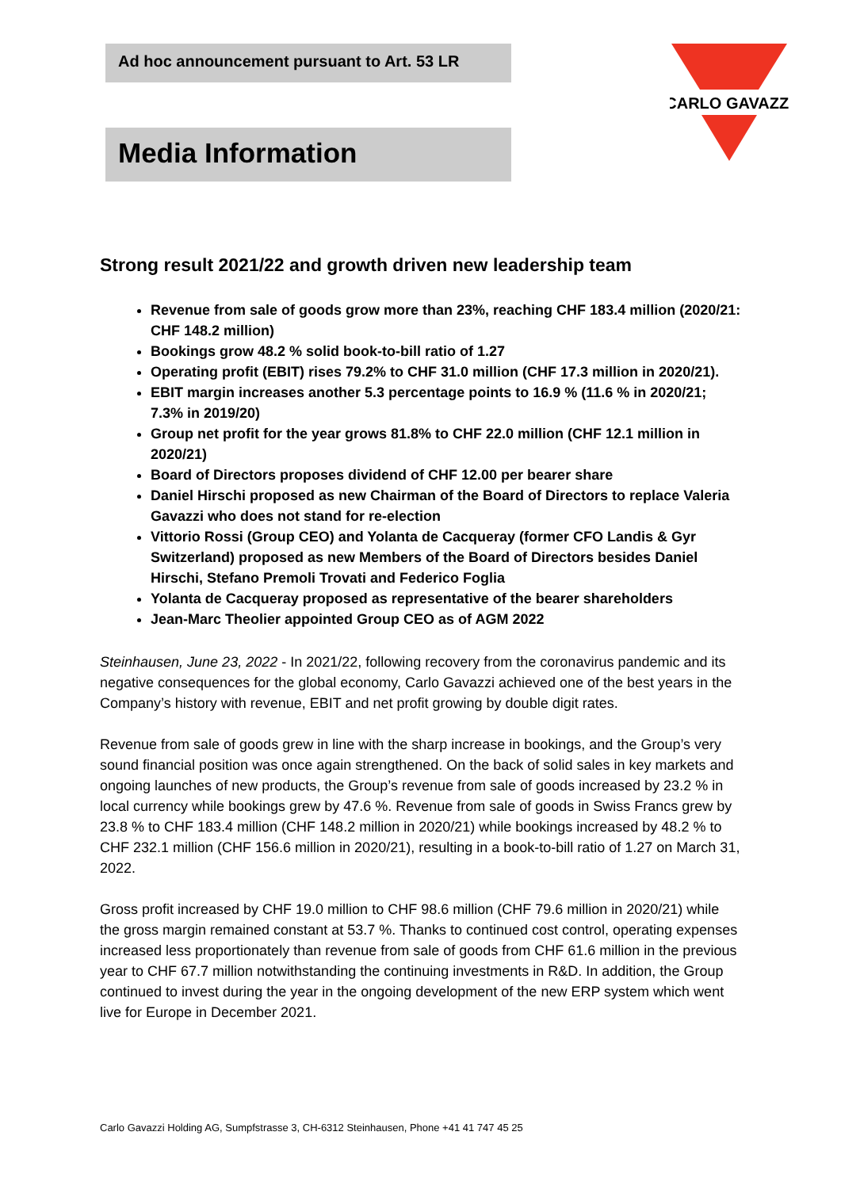Ad hoc announcement pursuant to Art. 53 LR
Media Information
CARLO GAVAZZI
Strong result 2021/22 and growth driven new leadership team
Revenue from sale of goods grow more than 23%, reaching CHF 183.4 million (2020/21: CHF 148.2 million)
Bookings grow 48.2 % solid book-to-bill ratio of 1.27
Operating profit (EBIT) rises 79.2% to CHF 31.0 million (CHF 17.3 million in 2020/21).
EBIT margin increases another 5.3 percentage points to 16.9 % (11.6 % in 2020/21; 7.3% in 2019/20)
Group net profit for the year grows 81.8% to CHF 22.0 million (CHF 12.1 million in 2020/21)
Board of Directors proposes dividend of CHF 12.00 per bearer share
Daniel Hirschi proposed as new Chairman of the Board of Directors to replace Valeria Gavazzi who does not stand for re-election
Vittorio Rossi (Group CEO) and Yolanta de Cacqueray (former CFO Landis & Gyr Switzerland) proposed as new Members of the Board of Directors besides Daniel Hirschi, Stefano Premoli Trovati and Federico Foglia
Yolanta de Cacqueray proposed as representative of the bearer shareholders
Jean-Marc Theolier appointed Group CEO as of AGM 2022
Steinhausen, June 23, 2022 - In 2021/22, following recovery from the coronavirus pandemic and its negative consequences for the global economy, Carlo Gavazzi achieved one of the best years in the Company’s history with revenue, EBIT and net profit growing by double digit rates.
Revenue from sale of goods grew in line with the sharp increase in bookings, and the Group’s very sound financial position was once again strengthened. On the back of solid sales in key markets and ongoing launches of new products, the Group’s revenue from sale of goods increased by 23.2 % in local currency while bookings grew by 47.6 %. Revenue from sale of goods in Swiss Francs grew by 23.8 % to CHF 183.4 million (CHF 148.2 million in 2020/21) while bookings increased by 48.2 % to CHF 232.1 million (CHF 156.6 million in 2020/21), resulting in a book-to-bill ratio of 1.27 on March 31, 2022.
Gross profit increased by CHF 19.0 million to CHF 98.6 million (CHF 79.6 million in 2020/21) while the gross margin remained constant at 53.7 %. Thanks to continued cost control, operating expenses increased less proportionately than revenue from sale of goods from CHF 61.6 million in the previous year to CHF 67.7 million notwithstanding the continuing investments in R&D. In addition, the Group continued to invest during the year in the ongoing development of the new ERP system which went live for Europe in December 2021.
Carlo Gavazzi Holding AG, Sumpfstrasse 3, CH-6312 Steinhausen, Phone +41 41 747 45 25